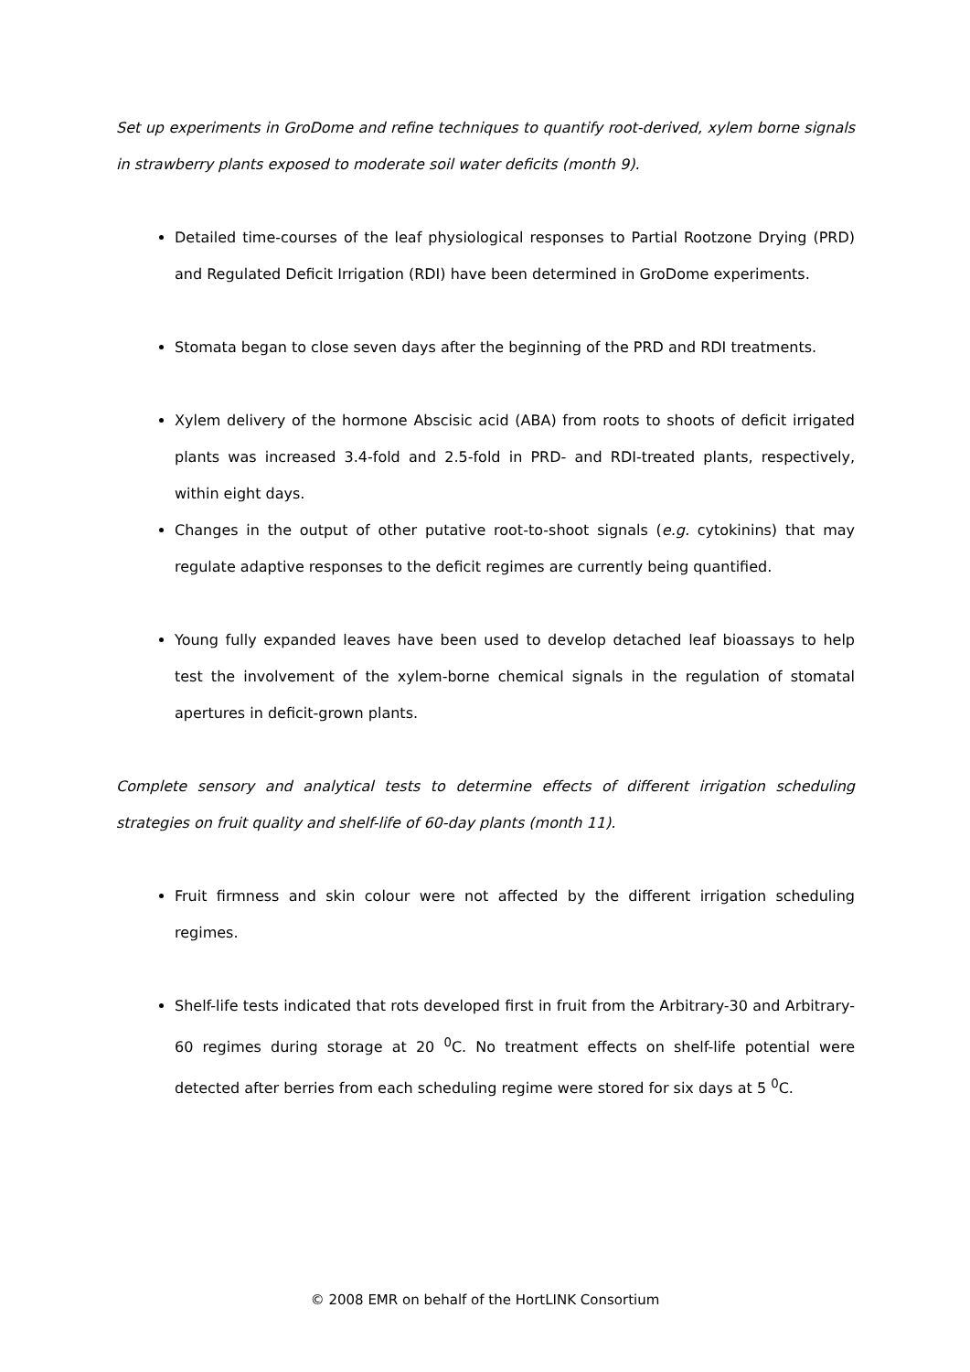Set up experiments in GroDome and refine techniques to quantify root-derived, xylem borne signals in strawberry plants exposed to moderate soil water deficits (month 9).
Detailed time-courses of the leaf physiological responses to Partial Rootzone Drying (PRD) and Regulated Deficit Irrigation (RDI) have been determined in GroDome experiments.
Stomata began to close seven days after the beginning of the PRD and RDI treatments.
Xylem delivery of the hormone Abscisic acid (ABA) from roots to shoots of deficit irrigated plants was increased 3.4-fold and 2.5-fold in PRD- and RDI-treated plants, respectively, within eight days.
Changes in the output of other putative root-to-shoot signals (e.g. cytokinins) that may regulate adaptive responses to the deficit regimes are currently being quantified.
Young fully expanded leaves have been used to develop detached leaf bioassays to help test the involvement of the xylem-borne chemical signals in the regulation of stomatal apertures in deficit-grown plants.
Complete sensory and analytical tests to determine effects of different irrigation scheduling strategies on fruit quality and shelf-life of 60-day plants (month 11).
Fruit firmness and skin colour were not affected by the different irrigation scheduling regimes.
Shelf-life tests indicated that rots developed first in fruit from the Arbitrary-30 and Arbitrary-60 regimes during storage at 20 <sup>0</sup>C. No treatment effects on shelf-life potential were detected after berries from each scheduling regime were stored for six days at 5 <sup>0</sup>C.
© 2008 EMR on behalf of the HortLINK Consortium